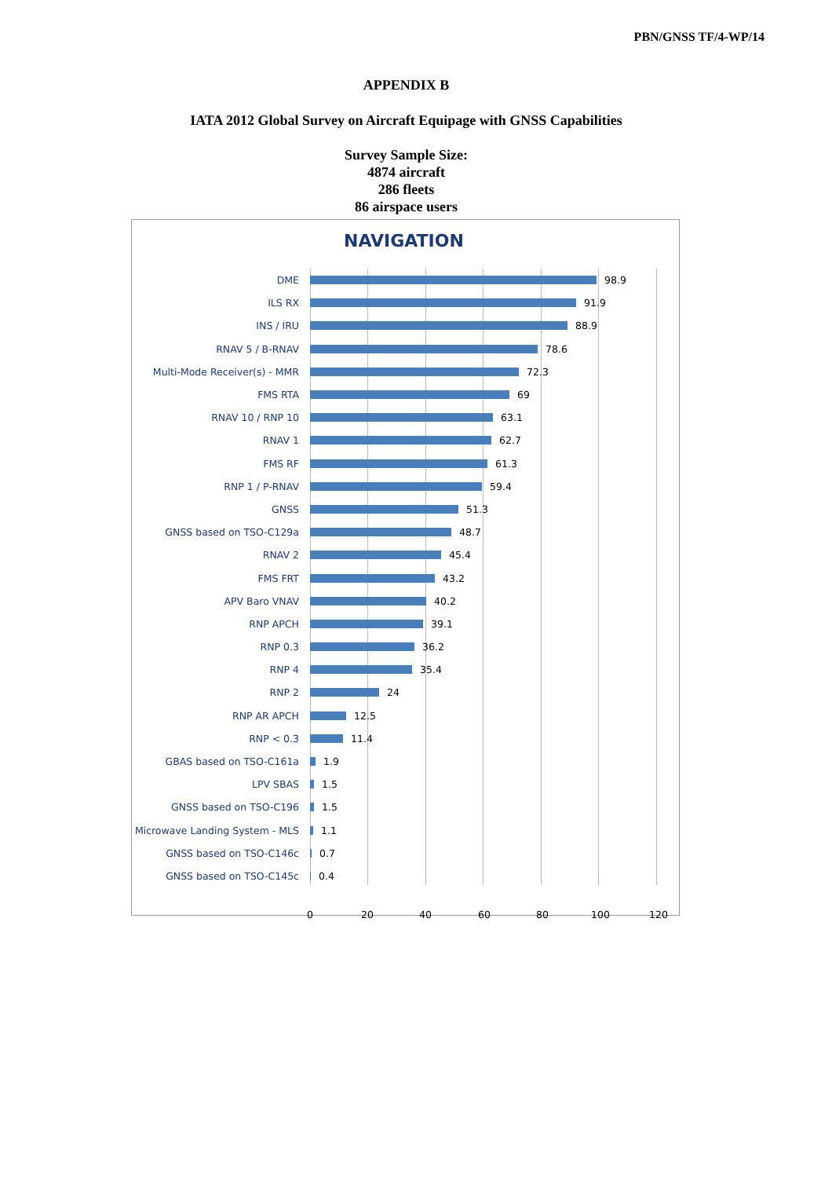PBN/GNSS TF/4-WP/14
APPENDIX B
IATA 2012 Global Survey on Aircraft Equipage with GNSS Capabilities
Survey Sample Size:
4874 aircraft
286 fleets
86 airspace users
NAVIGATION
DME 98.9
ILS RX 91.9
INS / IRU 88.9
RNAV 5 / B-RNAV 78.6
Multi-Mode Receiver(s) - MMR 72.3
FMS RTA 69
RNAV 10 / RNP 10 63.1
RNAV 1 62.7
FMS RF 61.3
RNP 1 / P-RNAV 59.4
GNSS 51.3
GNSS based on TSO-C129a 48.7
RNAV 2 45.4
FMS FRT 43.2
APV Baro VNAV 40.2
RNP APCH 39.1
RNP 0.3 36.2
RNP 4 35.4
RNP 2 24
RNP AR APCH 12.5
RNP < 0.3 11.4
GBAS based on TSO-C161a 1.9
LPV SBAS 1.5
GNSS based on TSO-C196 1.5
Microwave Landing System - MLS
1.1
GNSS based on TSO-C146c 0.7
GNSS based on TSO-C145c 0.4
0 20 40 60 80 100 120